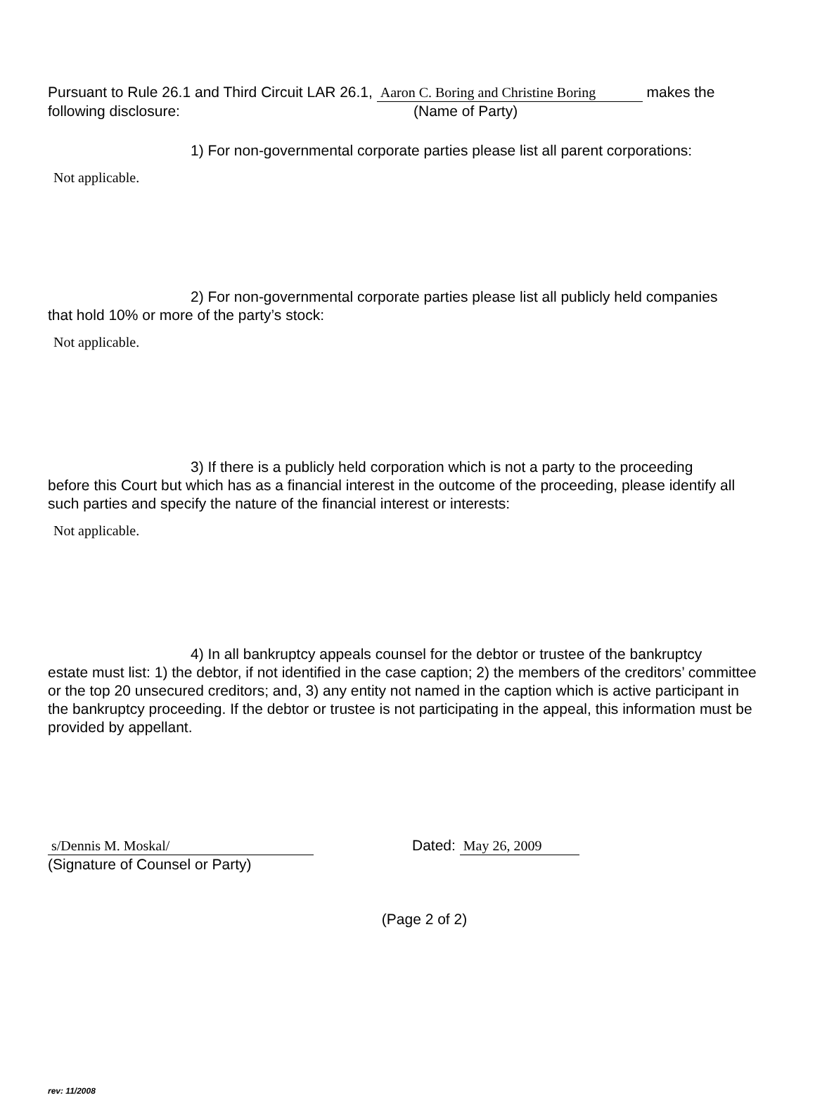Pursuant to Rule 26.1 and Third Circuit LAR 26.1, Aaron C. Boring and Christine Boring makes the
following disclosure: (Name of Party)
1) For non-governmental corporate parties please list all parent corporations:
Not applicable.
2) For non-governmental corporate parties please list all publicly held companies
that hold 10% or more of the party’s stock:
Not applicable.
3) If there is a publicly held corporation which is not a party to the proceeding
before this Court but which has as a financial interest in the outcome of the proceeding, please identify all such parties and specify the nature of the financial interest or interests:
Not applicable.
4) In all bankruptcy appeals counsel for the debtor or trustee of the bankruptcy
estate must list: 1) the debtor, if not identified in the case caption; 2) the members of the creditors’ committee or the top 20 unsecured creditors; and, 3) any entity not named in the caption which is active participant in the bankruptcy proceeding. If the debtor or trustee is not participating in the appeal, this information must be provided by appellant.
s/Dennis M. Moskal/ Dated: May 26, 2009
(Signature of Counsel or Party)
(Page 2 of 2)
rev: 11/2008